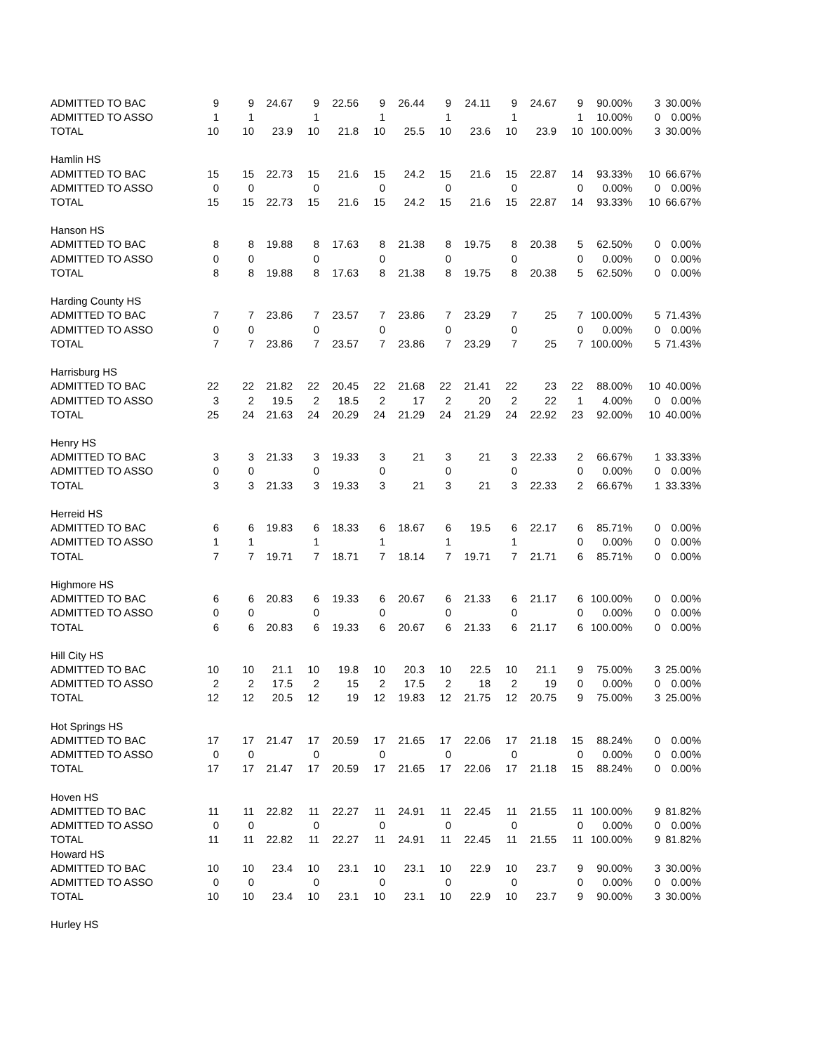| ADMITTED TO BAC | 9 | 9 | 24.67 | 9 | 22.56 | 9 | 26.44 | 9 | 24.11 | 9 | 24.67 | 9 | 90.00% | 3 | 30.00% |
| ADMITTED TO ASSO | 1 | 1 | | 1 | | 1 | | 1 | | 1 | | 1 | 10.00% | 0 | 0.00% |
| TOTAL | 10 | 10 | 23.9 | 10 | 21.8 | 10 | 25.5 | 10 | 23.6 | 10 | 23.9 | 10 | 100.00% | 3 | 30.00% |
| Hamlin HS | | | | | | | | | | | | | | | |
| ADMITTED TO BAC | 15 | 15 | 22.73 | 15 | 21.6 | 15 | 24.2 | 15 | 21.6 | 15 | 22.87 | 14 | 93.33% | 10 | 66.67% |
| ADMITTED TO ASSO | 0 | 0 | | 0 | | 0 | | 0 | | 0 | | 0 | 0.00% | 0 | 0.00% |
| TOTAL | 15 | 15 | 22.73 | 15 | 21.6 | 15 | 24.2 | 15 | 21.6 | 15 | 22.87 | 14 | 93.33% | 10 | 66.67% |
| Hanson HS | | | | | | | | | | | | | | | |
| ADMITTED TO BAC | 8 | 8 | 19.88 | 8 | 17.63 | 8 | 21.38 | 8 | 19.75 | 8 | 20.38 | 5 | 62.50% | 0 | 0.00% |
| ADMITTED TO ASSO | 0 | 0 | | 0 | | 0 | | 0 | | 0 | | 0 | 0.00% | 0 | 0.00% |
| TOTAL | 8 | 8 | 19.88 | 8 | 17.63 | 8 | 21.38 | 8 | 19.75 | 8 | 20.38 | 5 | 62.50% | 0 | 0.00% |
| Harding County HS | | | | | | | | | | | | | | | |
| ADMITTED TO BAC | 7 | 7 | 23.86 | 7 | 23.57 | 7 | 23.86 | 7 | 23.29 | 7 | 25 | 7 | 100.00% | 5 | 71.43% |
| ADMITTED TO ASSO | 0 | 0 | | 0 | | 0 | | 0 | | 0 | | 0 | 0.00% | 0 | 0.00% |
| TOTAL | 7 | 7 | 23.86 | 7 | 23.57 | 7 | 23.86 | 7 | 23.29 | 7 | 25 | 7 | 100.00% | 5 | 71.43% |
| Harrisburg HS | | | | | | | | | | | | | | | |
| ADMITTED TO BAC | 22 | 22 | 21.82 | 22 | 20.45 | 22 | 21.68 | 22 | 21.41 | 22 | 23 | 22 | 88.00% | 10 | 40.00% |
| ADMITTED TO ASSO | 3 | 2 | 19.5 | 2 | 18.5 | 2 | 17 | 2 | 20 | 2 | 22 | 1 | 4.00% | 0 | 0.00% |
| TOTAL | 25 | 24 | 21.63 | 24 | 20.29 | 24 | 21.29 | 24 | 21.29 | 24 | 22.92 | 23 | 92.00% | 10 | 40.00% |
| Henry HS | | | | | | | | | | | | | | | |
| ADMITTED TO BAC | 3 | 3 | 21.33 | 3 | 19.33 | 3 | 21 | 3 | 21 | 3 | 22.33 | 2 | 66.67% | 1 | 33.33% |
| ADMITTED TO ASSO | 0 | 0 | | 0 | | 0 | | 0 | | 0 | | 0 | 0.00% | 0 | 0.00% |
| TOTAL | 3 | 3 | 21.33 | 3 | 19.33 | 3 | 21 | 3 | 21 | 3 | 22.33 | 2 | 66.67% | 1 | 33.33% |
| Herreid HS | | | | | | | | | | | | | | | |
| ADMITTED TO BAC | 6 | 6 | 19.83 | 6 | 18.33 | 6 | 18.67 | 6 | 19.5 | 6 | 22.17 | 6 | 85.71% | 0 | 0.00% |
| ADMITTED TO ASSO | 1 | 1 | | 1 | | 1 | | 1 | | 1 | | 0 | 0.00% | 0 | 0.00% |
| TOTAL | 7 | 7 | 19.71 | 7 | 18.71 | 7 | 18.14 | 7 | 19.71 | 7 | 21.71 | 6 | 85.71% | 0 | 0.00% |
| Highmore HS | | | | | | | | | | | | | | | |
| ADMITTED TO BAC | 6 | 6 | 20.83 | 6 | 19.33 | 6 | 20.67 | 6 | 21.33 | 6 | 21.17 | 6 | 100.00% | 0 | 0.00% |
| ADMITTED TO ASSO | 0 | 0 | | 0 | | 0 | | 0 | | 0 | | 0 | 0.00% | 0 | 0.00% |
| TOTAL | 6 | 6 | 20.83 | 6 | 19.33 | 6 | 20.67 | 6 | 21.33 | 6 | 21.17 | 6 | 100.00% | 0 | 0.00% |
| Hill City HS | | | | | | | | | | | | | | | |
| ADMITTED TO BAC | 10 | 10 | 21.1 | 10 | 19.8 | 10 | 20.3 | 10 | 22.5 | 10 | 21.1 | 9 | 75.00% | 3 | 25.00% |
| ADMITTED TO ASSO | 2 | 2 | 17.5 | 2 | 15 | 2 | 17.5 | 2 | 18 | 2 | 19 | 0 | 0.00% | 0 | 0.00% |
| TOTAL | 12 | 12 | 20.5 | 12 | 19 | 12 | 19.83 | 12 | 21.75 | 12 | 20.75 | 9 | 75.00% | 3 | 25.00% |
| Hot Springs HS | | | | | | | | | | | | | | | |
| ADMITTED TO BAC | 17 | 17 | 21.47 | 17 | 20.59 | 17 | 21.65 | 17 | 22.06 | 17 | 21.18 | 15 | 88.24% | 0 | 0.00% |
| ADMITTED TO ASSO | 0 | 0 | | 0 | | 0 | | 0 | | 0 | | 0 | 0.00% | 0 | 0.00% |
| TOTAL | 17 | 17 | 21.47 | 17 | 20.59 | 17 | 21.65 | 17 | 22.06 | 17 | 21.18 | 15 | 88.24% | 0 | 0.00% |
| Hoven HS | | | | | | | | | | | | | | | |
| ADMITTED TO BAC | 11 | 11 | 22.82 | 11 | 22.27 | 11 | 24.91 | 11 | 22.45 | 11 | 21.55 | 11 | 100.00% | 9 | 81.82% |
| ADMITTED TO ASSO | 0 | 0 | | 0 | | 0 | | 0 | | 0 | | 0 | 0.00% | 0 | 0.00% |
| TOTAL | 11 | 11 | 22.82 | 11 | 22.27 | 11 | 24.91 | 11 | 22.45 | 11 | 21.55 | 11 | 100.00% | 9 | 81.82% |
| Howard HS | | | | | | | | | | | | | | | |
| ADMITTED TO BAC | 10 | 10 | 23.4 | 10 | 23.1 | 10 | 23.1 | 10 | 22.9 | 10 | 23.7 | 9 | 90.00% | 3 | 30.00% |
| ADMITTED TO ASSO | 0 | 0 | | 0 | | 0 | | 0 | | 0 | | 0 | 0.00% | 0 | 0.00% |
| TOTAL | 10 | 10 | 23.4 | 10 | 23.1 | 10 | 23.1 | 10 | 22.9 | 10 | 23.7 | 9 | 90.00% | 3 | 30.00% |
| Hurley HS | | | | | | | | | | | | | | | |